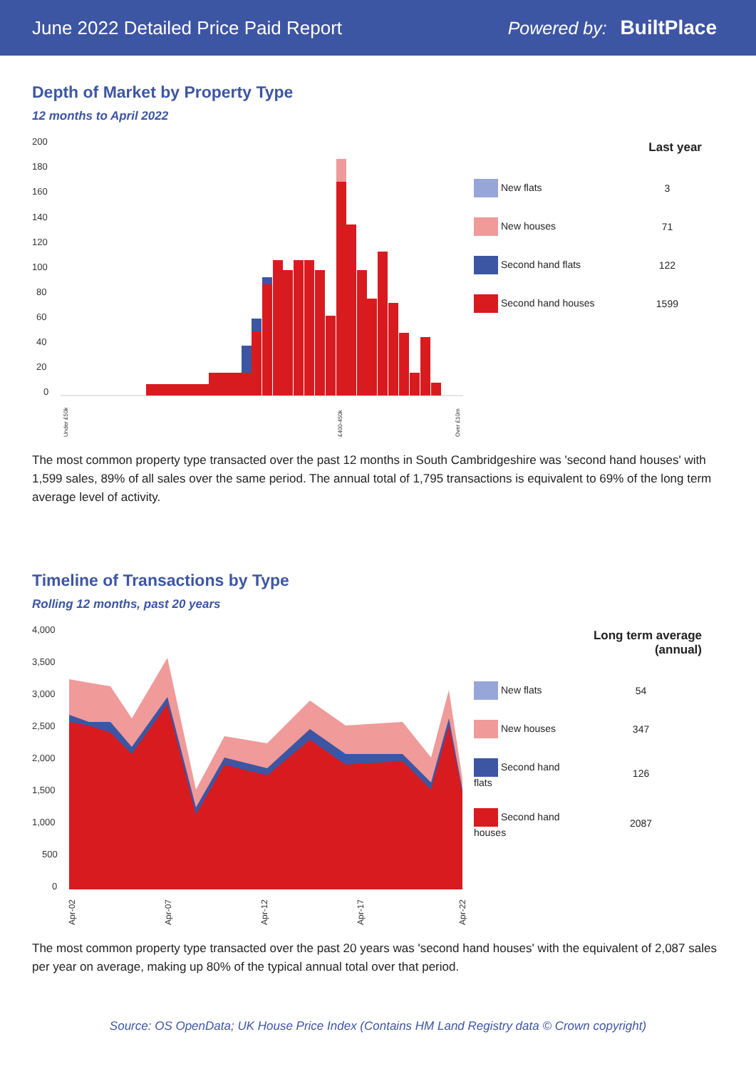June 2022 Detailed Price Paid Report
Powered by: BuiltPlace
Depth of Market by Property Type
12 months to April 2022
200
180
160
140
120
100
80
60
40
20
0
Under £50k
£400-450k
Over £10m
| | Last year |
| --- | --- |
| New flats | 3 |
| New houses | 71 |
| Second hand flats | 122 |
| Second hand houses | 1599 |
The most common property type transacted over the past 12 months in South Cambridgeshire was 'second hand houses' with 1,599 sales, 89% of all sales over the same period. The annual total of 1,795 transactions is equivalent to 69% of the long term average level of activity.
Timeline of Transactions by Type
Rolling 12 months, past 20 years
4,000
3,500
3,000
2,500
2,000
1,500
1,000
500
0
Apr-02
Apr-07
Apr-12
Apr-17
Apr-22
| | Long term average (annual) |
| --- | --- |
| New flats | 54 |
| New houses | 347 |
| Second hand flats | 126 |
| Second hand houses | 2087 |
The most common property type transacted over the past 20 years was 'second hand houses' with the equivalent of 2,087 sales per year on average, making up 80% of the typical annual total over that period.
Source: OS OpenData; UK House Price Index (Contains HM Land Registry data © Crown copyright)